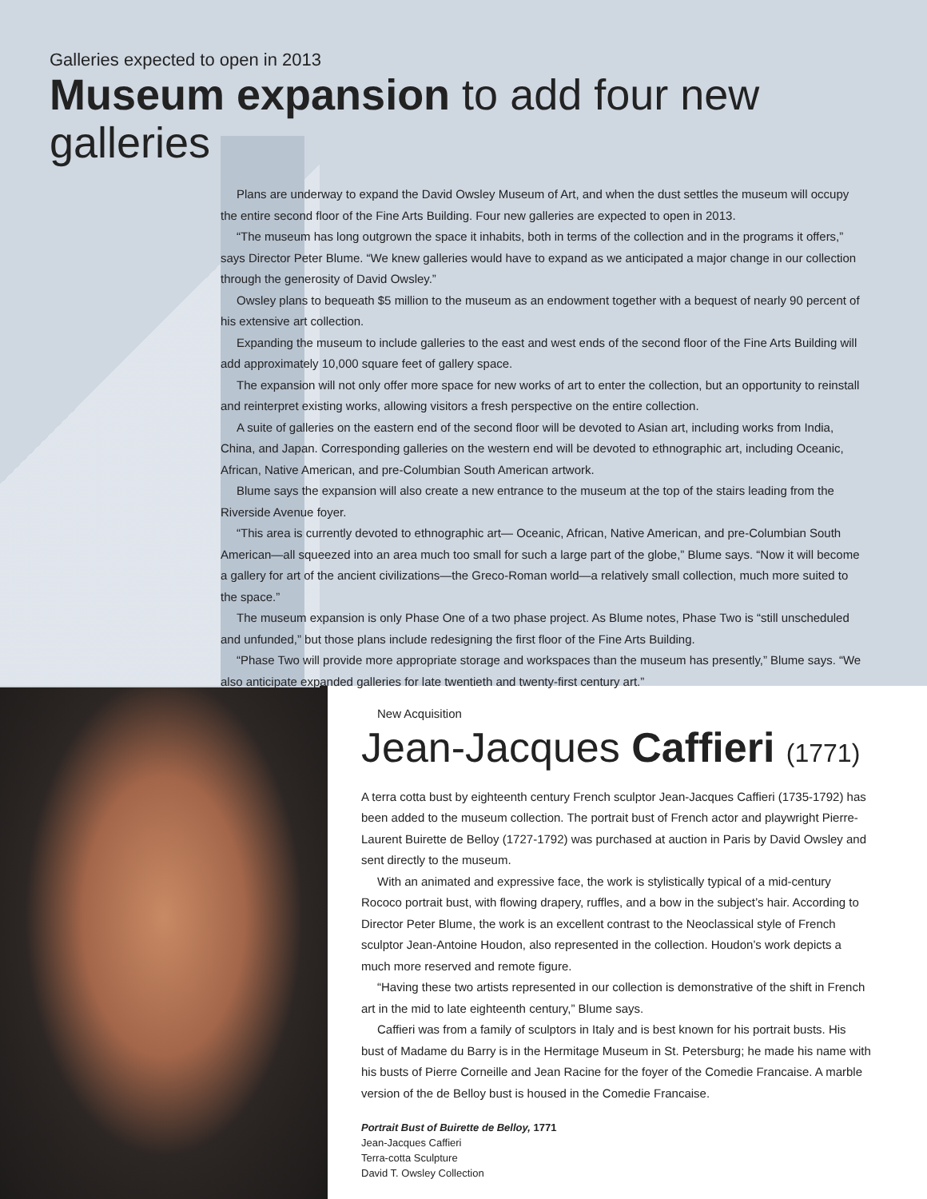Galleries expected to open in 2013
Museum expansion to add four new galleries
Plans are underway to expand the David Owsley Museum of Art, and when the dust settles the museum will occupy the entire second floor of the Fine Arts Building. Four new galleries are expected to open in 2013.
“The museum has long outgrown the space it inhabits, both in terms of the collection and in the programs it offers,” says Director Peter Blume. “We knew galleries would have to expand as we anticipated a major change in our collection through the generosity of David Owsley.”
Owsley plans to bequeath $5 million to the museum as an endowment together with a bequest of nearly 90 percent of his extensive art collection.
Expanding the museum to include galleries to the east and west ends of the second floor of the Fine Arts Building will add approximately 10,000 square feet of gallery space.
The expansion will not only offer more space for new works of art to enter the collection, but an opportunity to reinstall and reinterpret existing works, allowing visitors a fresh perspective on the entire collection.
A suite of galleries on the eastern end of the second floor will be devoted to Asian art, including works from India, China, and Japan. Corresponding galleries on the western end will be devoted to ethnographic art, including Oceanic, African, Native American, and pre-Columbian South American artwork.
Blume says the expansion will also create a new entrance to the museum at the top of the stairs leading from the Riverside Avenue foyer.
“This area is currently devoted to ethnographic art— Oceanic, African, Native American, and pre-Columbian South American—all squeezed into an area much too small for such a large part of the globe,” Blume says. “Now it will become a gallery for art of the ancient civilizations—the Greco-Roman world—a relatively small collection, much more suited to the space.”
The museum expansion is only Phase One of a two phase project. As Blume notes, Phase Two is “still unscheduled and unfunded,” but those plans include redesigning the first floor of the Fine Arts Building.
“Phase Two will provide more appropriate storage and workspaces than the museum has presently,” Blume says. “We also anticipate expanded galleries for late twentieth and twenty-first century art.”
New Acquisition
Jean-Jacques Caffieri (1771)
A terra cotta bust by eighteenth century French sculptor Jean-Jacques Caffieri (1735-1792) has been added to the museum collection. The portrait bust of French actor and playwright Pierre-Laurent Buirette de Belloy (1727-1792) was purchased at auction in Paris by David Owsley and sent directly to the museum.
With an animated and expressive face, the work is stylistically typical of a mid-century Rococo portrait bust, with flowing drapery, ruffles, and a bow in the subject’s hair. According to Director Peter Blume, the work is an excellent contrast to the Neoclassical style of French sculptor Jean-Antoine Houdon, also represented in the collection. Houdon’s work depicts a much more reserved and remote figure.
“Having these two artists represented in our collection is demonstrative of the shift in French art in the mid to late eighteenth century,” Blume says.
Caffieri was from a family of sculptors in Italy and is best known for his portrait busts. His bust of Madame du Barry is in the Hermitage Museum in St. Petersburg; he made his name with his busts of Pierre Corneille and Jean Racine for the foyer of the Comedie Francaise. A marble version of the de Belloy bust is housed in the Comedie Francaise.
Portrait Bust of Buirette de Belloy, 1771
Jean-Jacques Caffieri
Terra-cotta Sculpture
David T. Owsley Collection